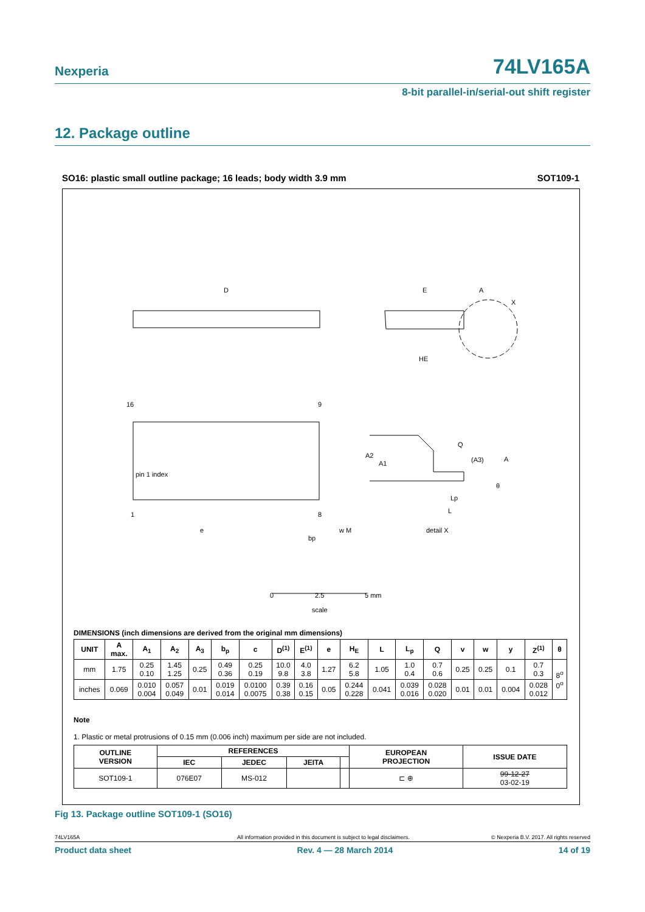Nexperia 74LV165A
8-bit parallel-in/serial-out shift register
12. Package outline
SO16: plastic small outline package; 16 leads; body width 3.9 mm SOT109-1
D
E
A
X
HE
16
9
pin 1 index
1
8
e
bp
w M
Q
(A3)
A2
A1
A
θ
Lp
L
detail X
0
2.5
5 mm
scale
DIMENSIONS (inch dimensions are derived from the original mm dimensions)
| UNIT | A max. | A<sub>1</sub> | A<sub>2</sub> | A<sub>3</sub> | b<sub>p</sub> | c | D<sup>(1)</sup> | E<sup>(1)</sup> | e | H<sub>E</sub> | L | L<sub>p</sub> | Q | v | w | y | Z<sup>(1)</sup> | θ |
| --- | --- | --- | --- | --- | --- | --- | --- | --- | --- | --- | --- | --- | --- | --- | --- | --- | --- | --- |
| mm | 1.75 | 0.25 0.10 | 1.45 1.25 | 0.25 | 0.49 0.36 | 0.25 0.19 | 10.0 9.8 | 4.0 3.8 | 1.27 | 6.2 5.8 | 1.05 | 1.0 0.4 | 0.7 0.6 | 0.25 | 0.25 | 0.1 | 0.7 0.3 | 8<sup>o</sup> 0<sup>o</sup> |
| inches | 0.069 | 0.010 0.004 | 0.057 0.049 | 0.01 | 0.019 0.014 | 0.0100 0.0075 | 0.39 0.38 | 0.16 0.15 | 0.05 | 0.244 0.228 | 0.041 | 0.039 0.016 | 0.028 0.020 | 0.01 | 0.01 | 0.004 | 0.028 0.012 | |
Note
1. Plastic or metal protrusions of 0.15 mm (0.006 inch) maximum per side are not included.
| OUTLINE VERSION | REFERENCES | | | | EUROPEAN PROJECTION | ISSUE DATE |
| --- | --- | --- | --- | --- | --- | --- |
| | IEC | JEDEC | JEITA | | | |
| SOT109-1 | 076E07 | MS-012 | | | ⊏ ⊕ | 99-12-27 03-02-19 |
Fig 13. Package outline SOT109-1 (SO16)
74LV165A All information provided in this document is subject to legal disclaimers. © Nexperia B.V. 2017. All rights reserved
Product data sheet Rev. 4 — 28 March 2014 14 of 19